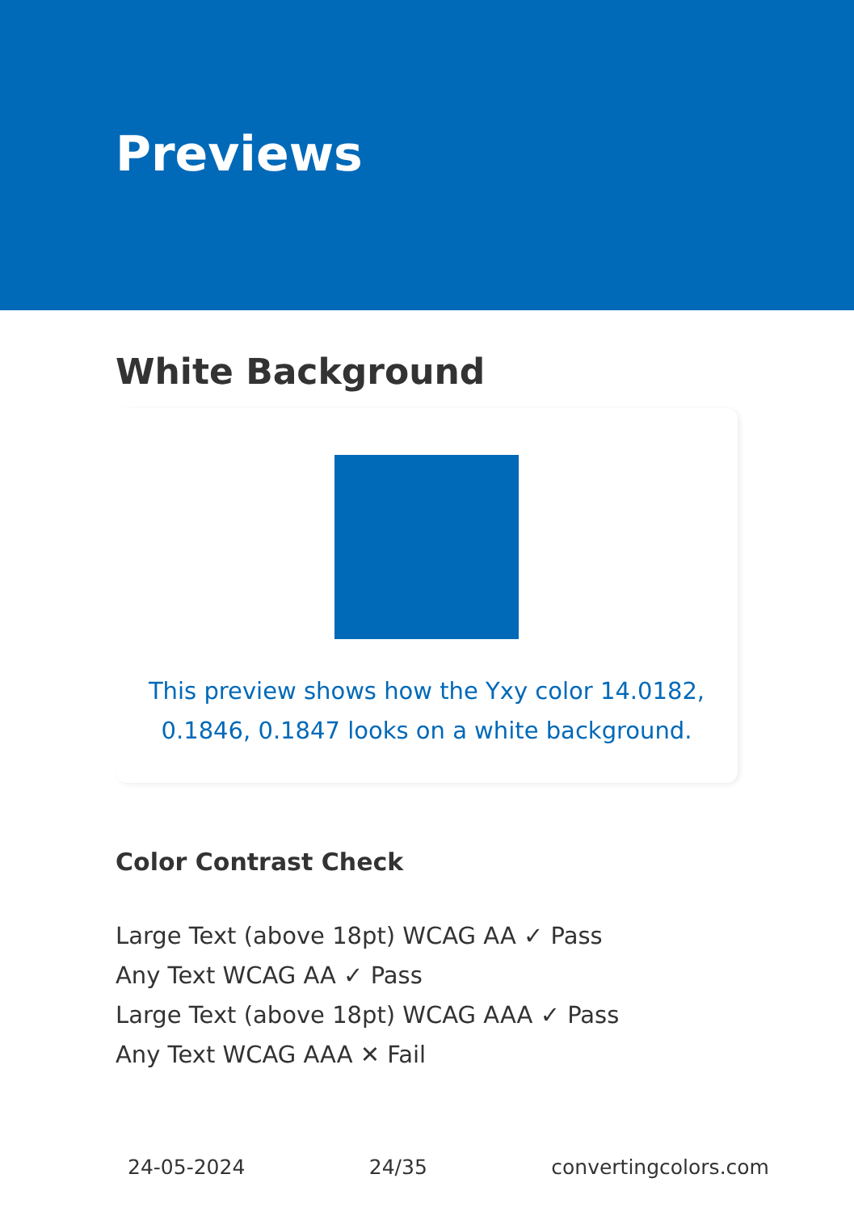Previews
White Background
This preview shows how the Yxy color 14.0182, 0.1846, 0.1847 looks on a white background.
Color Contrast Check
Large Text (above 18pt) WCAG AA ✓ Pass
Any Text WCAG AA ✓ Pass
Large Text (above 18pt) WCAG AAA ✓ Pass
Any Text WCAG AAA ✕ Fail
24-05-2024 24/35 convertingcolors.com